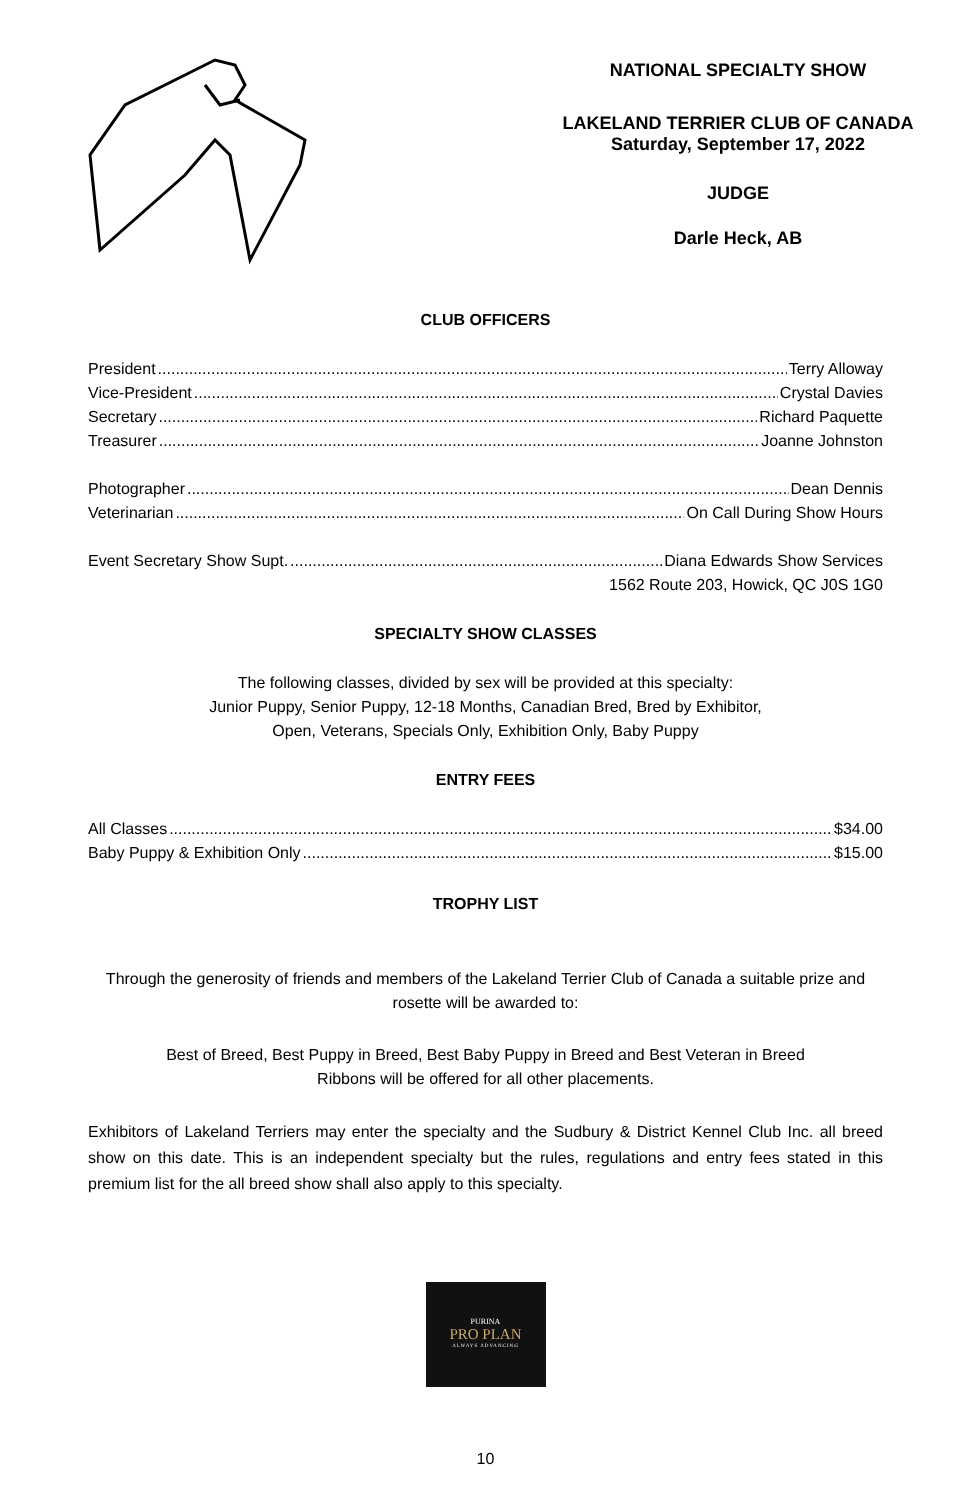NATIONAL SPECIALTY SHOW
LAKELAND TERRIER CLUB OF CANADA
Saturday, September 17, 2022
JUDGE
Darle Heck, AB
CLUB OFFICERS
President Terry Alloway
Vice-President Crystal Davies
Secretary Richard Paquette
Treasurer Joanne Johnston
Photographer Dean Dennis
Veterinarian On Call During Show Hours
Event Secretary Show Supt. Diana Edwards Show Services
1562 Route 203, Howick, QC J0S 1G0
SPECIALTY SHOW CLASSES
The following classes, divided by sex will be provided at this specialty:
Junior Puppy, Senior Puppy, 12-18 Months, Canadian Bred, Bred by Exhibitor,
Open, Veterans, Specials Only, Exhibition Only, Baby Puppy
ENTRY FEES
All Classes $34.00
Baby Puppy & Exhibition Only $15.00
TROPHY LIST
Through the generosity of friends and members of the Lakeland Terrier Club of Canada a suitable prize and rosette will be awarded to:
Best of Breed, Best Puppy in Breed, Best Baby Puppy in Breed and Best Veteran in Breed
Ribbons will be offered for all other placements.
Exhibitors of Lakeland Terriers may enter the specialty and the Sudbury & District Kennel Club Inc. all breed show on this date. This is an independent specialty but the rules, regulations and entry fees stated in this premium list for the all breed show shall also apply to this specialty.
PURINA
PRO PLAN
ALWAYS ADVANCING
10